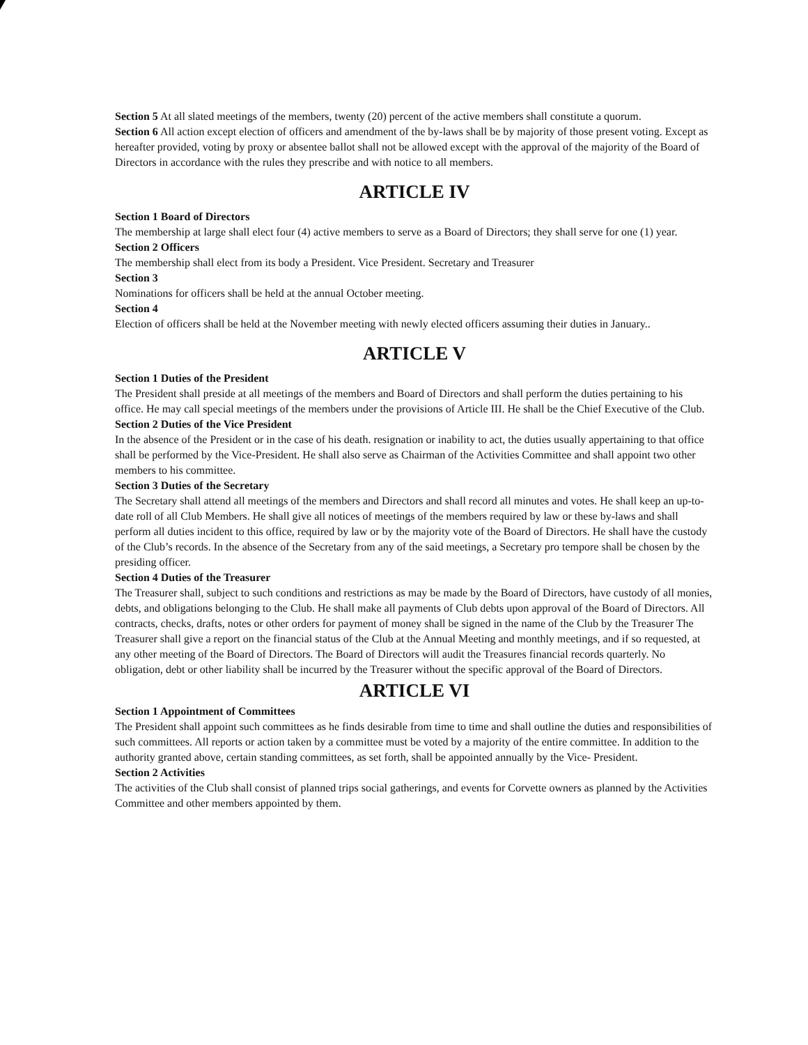Section 5 At all slated meetings of the members, twenty (20) percent of the active members shall constitute a quorum.
Section 6 All action except election of officers and amendment of the by-laws shall be by majority of those present voting. Except as hereafter provided, voting by proxy or absentee ballot shall not be allowed except with the approval of the majority of the Board of Directors in accordance with the rules they prescribe and with notice to all members.
ARTICLE IV
Section 1 Board of Directors
The membership at large shall elect four (4) active members to serve as a Board of Directors; they shall serve for one (1) year.
Section 2 Officers
The membership shall elect from its body a President. Vice President. Secretary and Treasurer
Section 3
Nominations for officers shall be held at the annual October meeting.
Section 4
Election of officers shall be held at the November meeting with newly elected officers assuming their duties in January..
ARTICLE V
Section 1 Duties of the President
The President shall preside at all meetings of the members and Board of Directors and shall perform the duties pertaining to his office. He may call special meetings of the members under the provisions of Article III. He shall be the Chief Executive of the Club.
Section 2 Duties of the Vice President
In the absence of the President or in the case of his death. resignation or inability to act, the duties usually appertaining to that office shall be performed by the Vice-President. He shall also serve as Chairman of the Activities Committee and shall appoint two other members to his committee.
Section 3 Duties of the Secretary
The Secretary shall attend all meetings of the members and Directors and shall record all minutes and votes. He shall keep an up-to-date roll of all Club Members. He shall give all notices of meetings of the members required by law or these by-laws and shall perform all duties incident to this office, required by law or by the majority vote of the Board of Directors. He shall have the custody of the Club’s records. In the absence of the Secretary from any of the said meetings, a Secretary pro tempore shall be chosen by the presiding officer.
Section 4 Duties of the Treasurer
The Treasurer shall, subject to such conditions and restrictions as may be made by the Board of Directors, have custody of all monies, debts, and obligations belonging to the Club. He shall make all payments of Club debts upon approval of the Board of Directors. All contracts, checks, drafts, notes or other orders for payment of money shall be signed in the name of the Club by the Treasurer The Treasurer shall give a report on the financial status of the Club at the Annual Meeting and monthly meetings, and if so requested, at any other meeting of the Board of Directors. The Board of Directors will audit the Treasures financial records quarterly. No obligation, debt or other liability shall be incurred by the Treasurer without the specific approval of the Board of Directors.
ARTICLE VI
Section 1 Appointment of Committees
The President shall appoint such committees as he finds desirable from time to time and shall outline the duties and responsibilities of such committees. All reports or action taken by a committee must be voted by a majority of the entire committee. In addition to the authority granted above, certain standing committees, as set forth, shall be appointed annually by the Vice- President.
Section 2 Activities
The activities of the Club shall consist of planned trips social gatherings, and events for Corvette owners as planned by the Activities Committee and other members appointed by them.